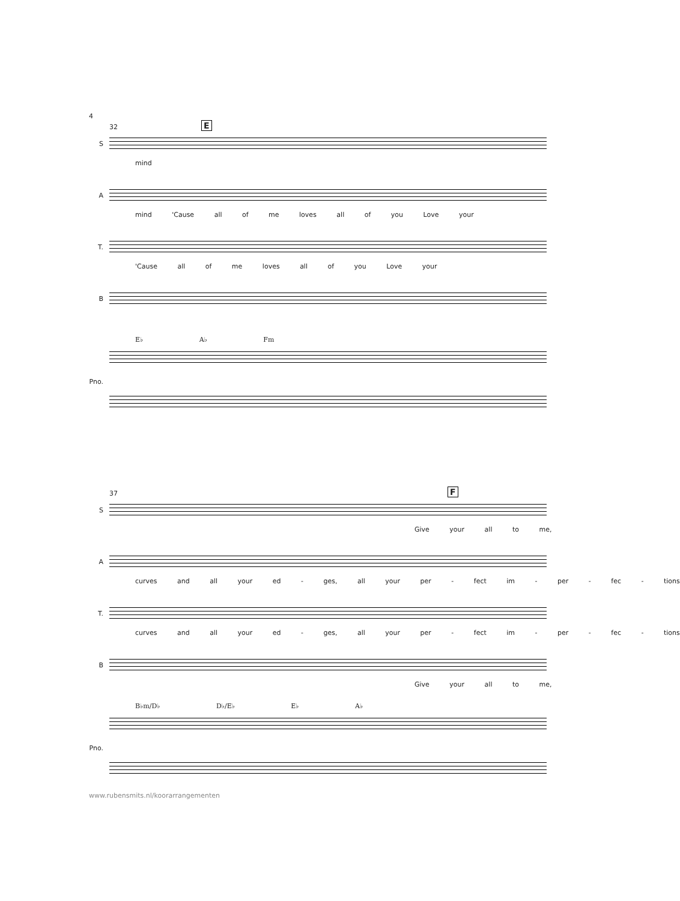4
E
32
S
mind
A
mind 'Cause all of me loves all of you Love your
T.
'Cause all of me loves all of you Love your
B
E♭ A♭ Fm
Pno.
F
37
S
Give your all to me,
A
curves and all your ed - ges, all your per - fect im - per - fec - tions
T.
curves and all your ed - ges, all your per - fect im - per - fec - tions
B
Give your all to me,
B♭m/D♭ D♭/E♭ E♭ A♭
Pno.
www.rubensmits.nl/koorarrangementen